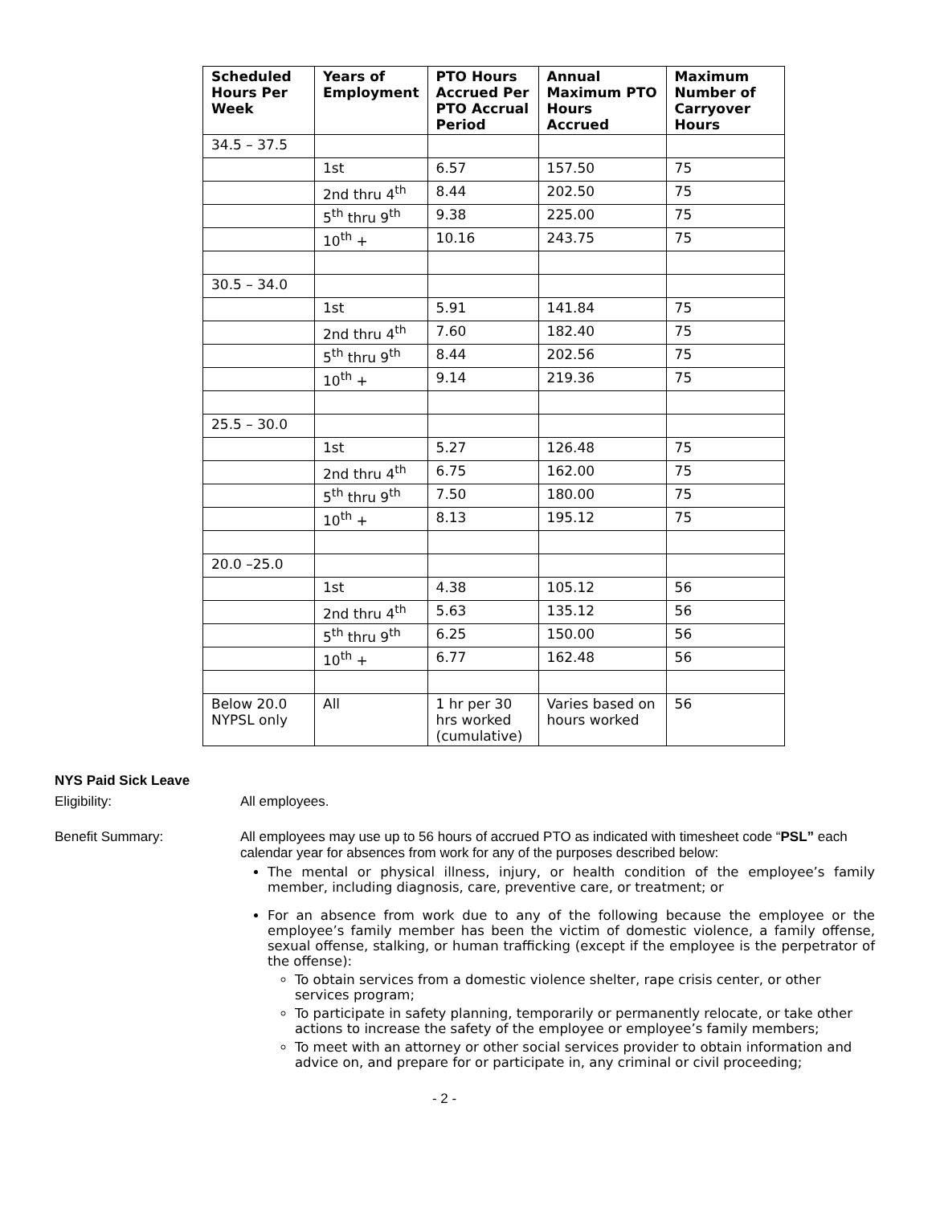| Scheduled Hours Per Week | Years of Employment | PTO Hours Accrued Per PTO Accrual Period | Annual Maximum PTO Hours Accrued | Maximum Number of Carryover Hours |
| --- | --- | --- | --- | --- |
| 34.5 – 37.5 | | | | |
| | 1st | 6.57 | 157.50 | 75 |
| | 2nd thru 4<sup>th</sup> | 8.44 | 202.50 | 75 |
| | 5<sup>th</sup> thru 9<sup>th</sup> | 9.38 | 225.00 | 75 |
| | 10<sup>th</sup> + | 10.16 | 243.75 | 75 |
| 30.5 – 34.0 | | | | |
| | 1st | 5.91 | 141.84 | 75 |
| | 2nd thru 4<sup>th</sup> | 7.60 | 182.40 | 75 |
| | 5<sup>th</sup> thru 9<sup>th</sup> | 8.44 | 202.56 | 75 |
| | 10<sup>th</sup> + | 9.14 | 219.36 | 75 |
| 25.5 – 30.0 | | | | |
| | 1st | 5.27 | 126.48 | 75 |
| | 2nd thru 4<sup>th</sup> | 6.75 | 162.00 | 75 |
| | 5<sup>th</sup> thru 9<sup>th</sup> | 7.50 | 180.00 | 75 |
| | 10<sup>th</sup> + | 8.13 | 195.12 | 75 |
| 20.0 –25.0 | | | | |
| | 1st | 4.38 | 105.12 | 56 |
| | 2nd thru 4<sup>th</sup> | 5.63 | 135.12 | 56 |
| | 5<sup>th</sup> thru 9<sup>th</sup> | 6.25 | 150.00 | 56 |
| | 10<sup>th</sup> + | 6.77 | 162.48 | 56 |
| Below 20.0 NYPSL only | All | 1 hr per 30 hrs worked (cumulative) | Varies based on hours worked | 56 |
NYS Paid Sick Leave
Eligibility: All employees.
Benefit Summary: All employees may use up to 56 hours of accrued PTO as indicated with timesheet code “PSL” each calendar year for absences from work for any of the purposes described below:
The mental or physical illness, injury, or health condition of the employee’s family member, including diagnosis, care, preventive care, or treatment; or
For an absence from work due to any of the following because the employee or the employee’s family member has been the victim of domestic violence, a family offense, sexual offense, stalking, or human trafficking (except if the employee is the perpetrator of the offense):
To obtain services from a domestic violence shelter, rape crisis center, or other services program;
To participate in safety planning, temporarily or permanently relocate, or take other actions to increase the safety of the employee or employee’s family members;
To meet with an attorney or other social services provider to obtain information and advice on, and prepare for or participate in, any criminal or civil proceeding;
- 2 -